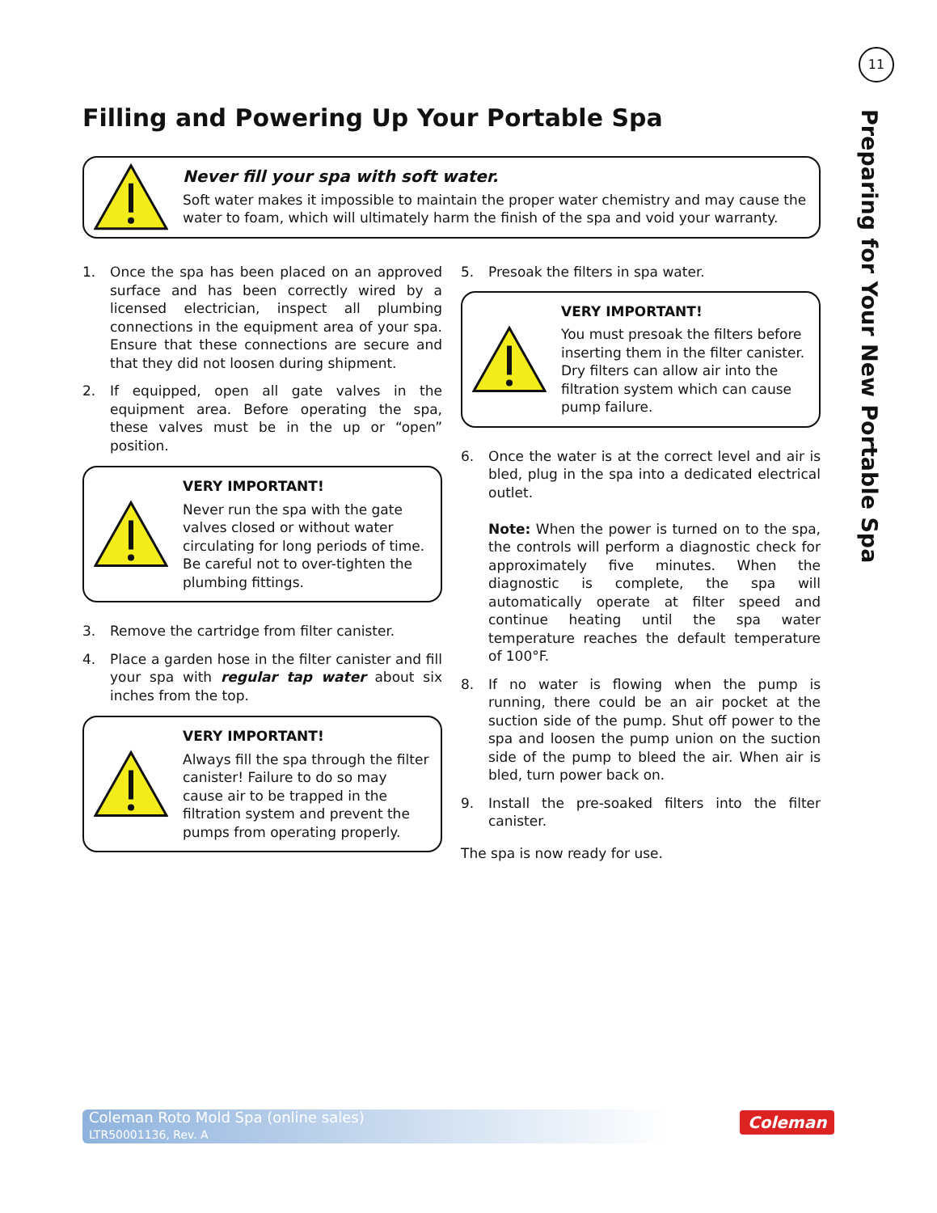11
Preparing for Your New Portable Spa
Filling and Powering Up Your Portable Spa
Never fill your spa with soft water.
Soft water makes it impossible to maintain the proper water chemistry and may cause the water to foam, which will ultimately harm the finish of the spa and void your warranty.
1. Once the spa has been placed on an approved surface and has been correctly wired by a licensed electrician, inspect all plumbing connections in the equipment area of your spa. Ensure that these connections are secure and that they did not loosen during shipment.
2. If equipped, open all gate valves in the equipment area. Before operating the spa, these valves must be in the up or “open” position.
VERY IMPORTANT!
Never run the spa with the gate valves closed or without water circulating for long periods of time. Be careful not to over-tighten the plumbing fittings.
3. Remove the cartridge from filter canister.
4. Place a garden hose in the filter canister and fill your spa with regular tap water about six inches from the top.
VERY IMPORTANT!
Always fill the spa through the filter canister! Failure to do so may cause air to be trapped in the filtration system and prevent the pumps from operating properly.
5. Presoak the filters in spa water.
VERY IMPORTANT!
You must presoak the filters before inserting them in the filter canister. Dry filters can allow air into the filtration system which can cause pump failure.
6. Once the water is at the correct level and air is bled, plug in the spa into a dedicated electrical outlet.
Note: When the power is turned on to the spa, the controls will perform a diagnostic check for approximately five minutes. When the diagnostic is complete, the spa will automatically operate at filter speed and continue heating until the spa water temperature reaches the default temperature of 100°F.
8. If no water is flowing when the pump is running, there could be an air pocket at the suction side of the pump. Shut off power to the spa and loosen the pump union on the suction side of the pump to bleed the air. When air is bled, turn power back on.
9. Install the pre-soaked filters into the filter canister.
The spa is now ready for use.
Coleman Roto Mold Spa (online sales)
LTR50001136, Rev. A
Coleman